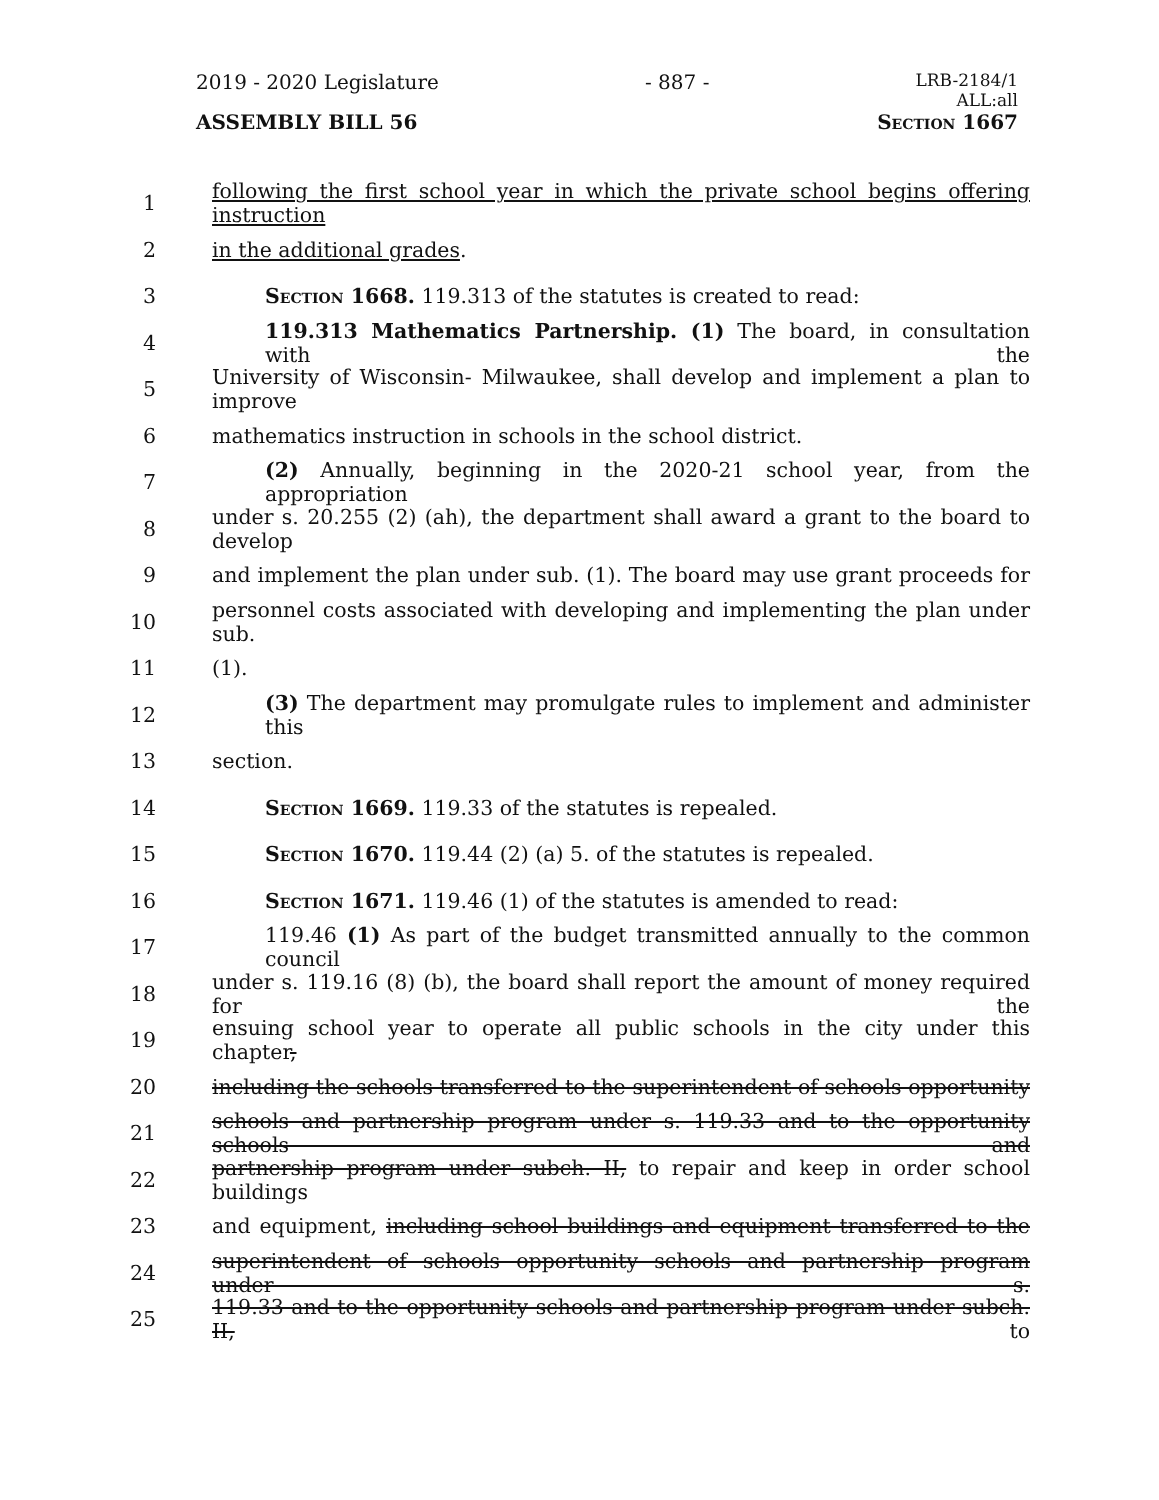2019 - 2020 Legislature - 887 - LRB-2184/1
ALL:all
ASSEMBLY BILL 56 Section 1667
1 following the first school year in which the private school begins offering instruction
2 in the additional grades.
3 Section 1668. 119.313 of the statutes is created to read:
4 119.313 Mathematics Partnership. (1) The board, in consultation with the
5 University of Wisconsin- Milwaukee, shall develop and implement a plan to improve
6 mathematics instruction in schools in the school district.
7 (2) Annually, beginning in the 2020-21 school year, from the appropriation
8 under s. 20.255 (2) (ah), the department shall award a grant to the board to develop
9 and implement the plan under sub. (1). The board may use grant proceeds for
10 personnel costs associated with developing and implementing the plan under sub.
11 (1).
12 (3) The department may promulgate rules to implement and administer this
13 section.
14 Section 1669. 119.33 of the statutes is repealed.
15 Section 1670. 119.44 (2) (a) 5. of the statutes is repealed.
16 Section 1671. 119.46 (1) of the statutes is amended to read:
17 119.46 (1) As part of the budget transmitted annually to the common council
18 under s. 119.16 (8) (b), the board shall report the amount of money required for the
19 ensuing school year to operate all public schools in the city under this chapter,
20 including the schools transferred to the superintendent of schools opportunity
21 schools and partnership program under s. 119.33 and to the opportunity schools and
22 partnership program under subch. II, to repair and keep in order school buildings
23 and equipment, including school buildings and equipment transferred to the
24 superintendent of schools opportunity schools and partnership program under s.
25 119.33 and to the opportunity schools and partnership program under subch. II, to